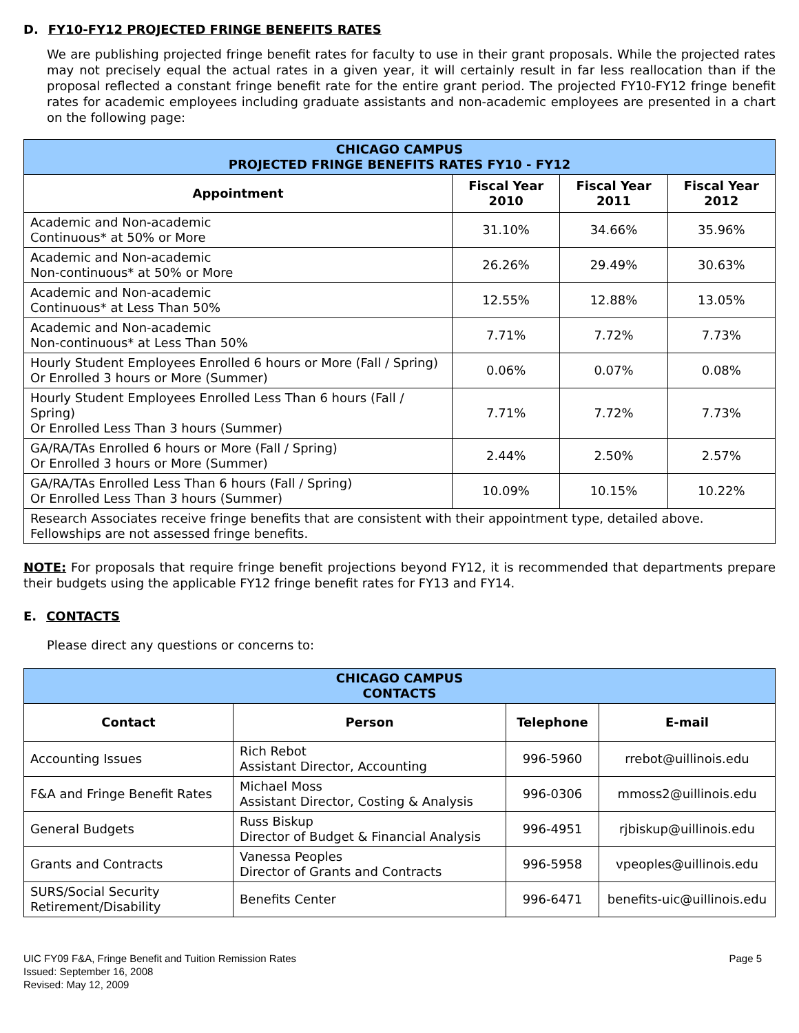D. FY10-FY12 PROJECTED FRINGE BENEFITS RATES
We are publishing projected fringe benefit rates for faculty to use in their grant proposals. While the projected rates may not precisely equal the actual rates in a given year, it will certainly result in far less reallocation than if the proposal reflected a constant fringe benefit rate for the entire grant period. The projected FY10-FY12 fringe benefit rates for academic employees including graduate assistants and non-academic employees are presented in a chart on the following page:
| CHICAGO CAMPUS PROJECTED FRINGE BENEFITS RATES FY10 - FY12 | | | |
| Appointment | Fiscal Year 2010 | Fiscal Year 2011 | Fiscal Year 2012 |
| Academic and Non-academic Continuous* at 50% or More | 31.10% | 34.66% | 35.96% |
| Academic and Non-academic Non-continuous* at 50% or More | 26.26% | 29.49% | 30.63% |
| Academic and Non-academic Continuous* at Less Than 50% | 12.55% | 12.88% | 13.05% |
| Academic and Non-academic Non-continuous* at Less Than 50% | 7.71% | 7.72% | 7.73% |
| Hourly Student Employees Enrolled 6 hours or More (Fall / Spring) Or Enrolled 3 hours or More (Summer) | 0.06% | 0.07% | 0.08% |
| Hourly Student Employees Enrolled Less Than 6 hours (Fall / Spring) Or Enrolled Less Than 3 hours (Summer) | 7.71% | 7.72% | 7.73% |
| GA/RA/TAs Enrolled 6 hours or More (Fall / Spring) Or Enrolled 3 hours or More (Summer) | 2.44% | 2.50% | 2.57% |
| GA/RA/TAs Enrolled Less Than 6 hours (Fall / Spring) Or Enrolled Less Than 3 hours (Summer) | 10.09% | 10.15% | 10.22% |
| Research Associates receive fringe benefits that are consistent with their appointment type, detailed above. Fellowships are not assessed fringe benefits. | | | |
NOTE: For proposals that require fringe benefit projections beyond FY12, it is recommended that departments prepare their budgets using the applicable FY12 fringe benefit rates for FY13 and FY14.
E. CONTACTS
Please direct any questions or concerns to:
| CHICAGO CAMPUS CONTACTS | | | |
| Contact | Person | Telephone | E-mail |
| Accounting Issues | Rich Rebot Assistant Director, Accounting | 996-5960 | rrebot@uillinois.edu |
| F&A and Fringe Benefit Rates | Michael Moss Assistant Director, Costing & Analysis | 996-0306 | mmoss2@uillinois.edu |
| General Budgets | Russ Biskup Director of Budget & Financial Analysis | 996-4951 | rjbiskup@uillinois.edu |
| Grants and Contracts | Vanessa Peoples Director of Grants and Contracts | 996-5958 | vpeoples@uillinois.edu |
| SURS/Social Security Retirement/Disability | Benefits Center | 996-6471 | benefits-uic@uillinois.edu |
UIC FY09 F&A, Fringe Benefit and Tuition Remission Rates
Issued: September 16, 2008
Revised: May 12, 2009
Page 5